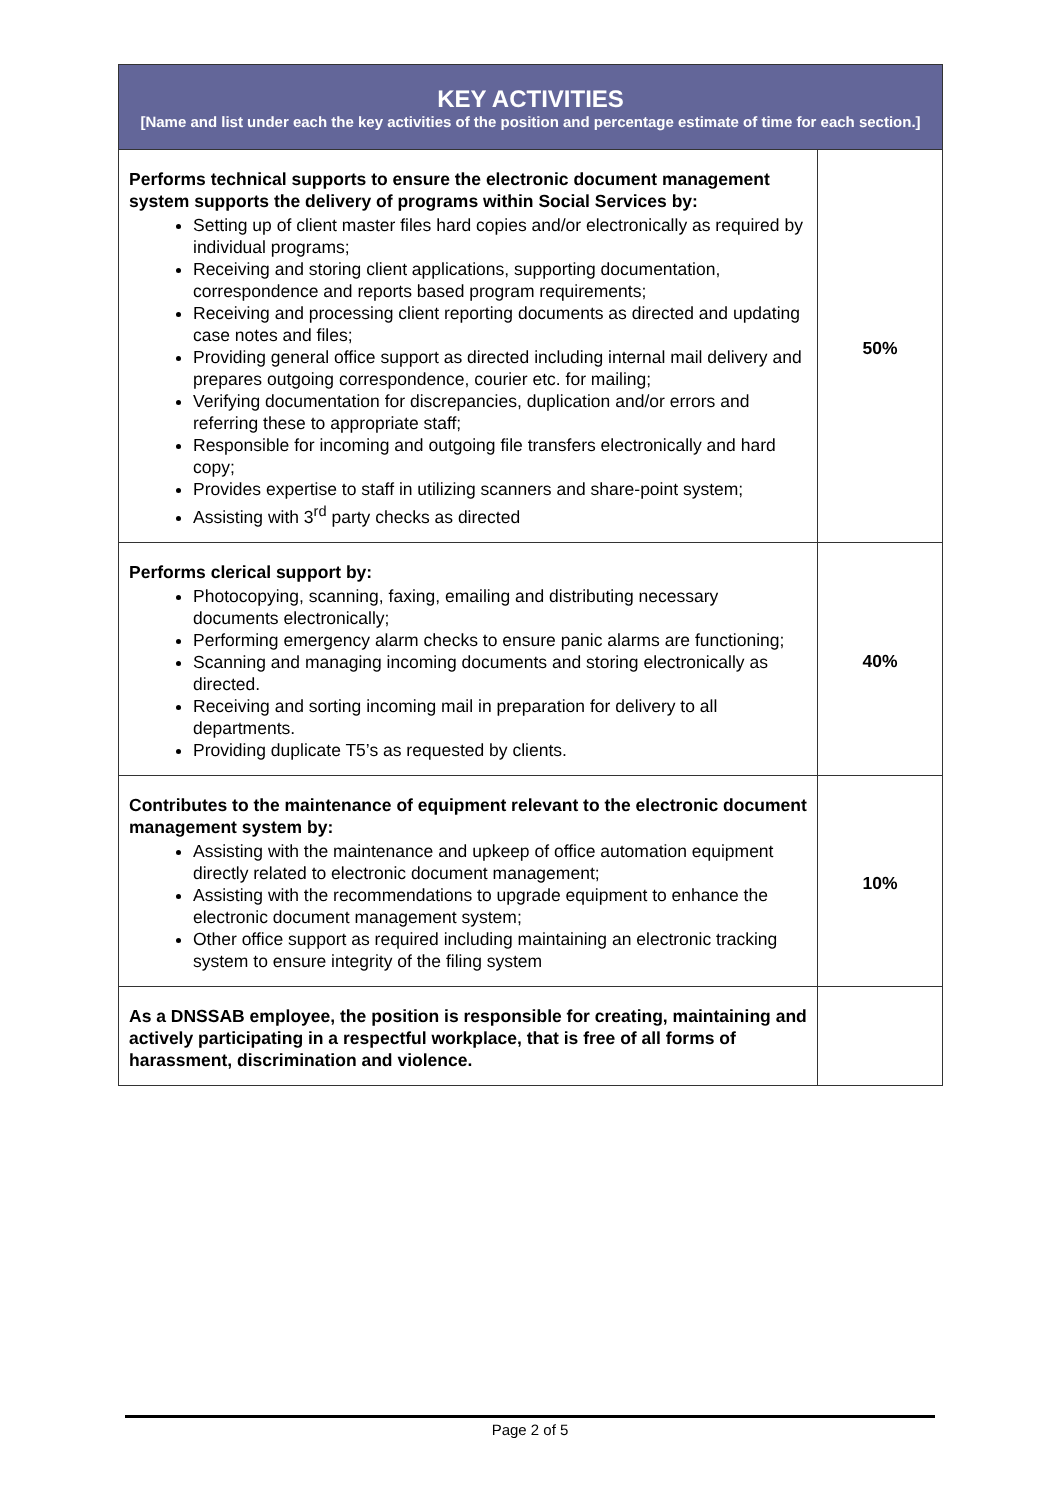| KEY ACTIVITIES [Name and list under each the key activities of the position and percentage estimate of time for each section.] | |
| --- | --- |
| Performs technical supports to ensure the electronic document management system supports the delivery of programs within Social Services by: Setting up of client master files hard copies and/or electronically as required by individual programs; Receiving and storing client applications, supporting documentation, correspondence and reports based program requirements; Receiving and processing client reporting documents as directed and updating case notes and files; Providing general office support as directed including internal mail delivery and prepares outgoing correspondence, courier etc. for mailing; Verifying documentation for discrepancies, duplication and/or errors and referring these to appropriate staff; Responsible for incoming and outgoing file transfers electronically and hard copy; Provides expertise to staff in utilizing scanners and share-point system; Assisting with 3<sup>rd</sup> party checks as directed | 50% |
| Performs clerical support by: Photocopying, scanning, faxing, emailing and distributing necessary documents electronically; Performing emergency alarm checks to ensure panic alarms are functioning; Scanning and managing incoming documents and storing electronically as directed. Receiving and sorting incoming mail in preparation for delivery to all departments. Providing duplicate T5’s as requested by clients. | 40% |
| Contributes to the maintenance of equipment relevant to the electronic document management system by: Assisting with the maintenance and upkeep of office automation equipment directly related to electronic document management; Assisting with the recommendations to upgrade equipment to enhance the electronic document management system; Other office support as required including maintaining an electronic tracking system to ensure integrity of the filing system | 10% |
| As a DNSSAB employee, the position is responsible for creating, maintaining and actively participating in a respectful workplace, that is free of all forms of harassment, discrimination and violence. | |
Page 2 of 5